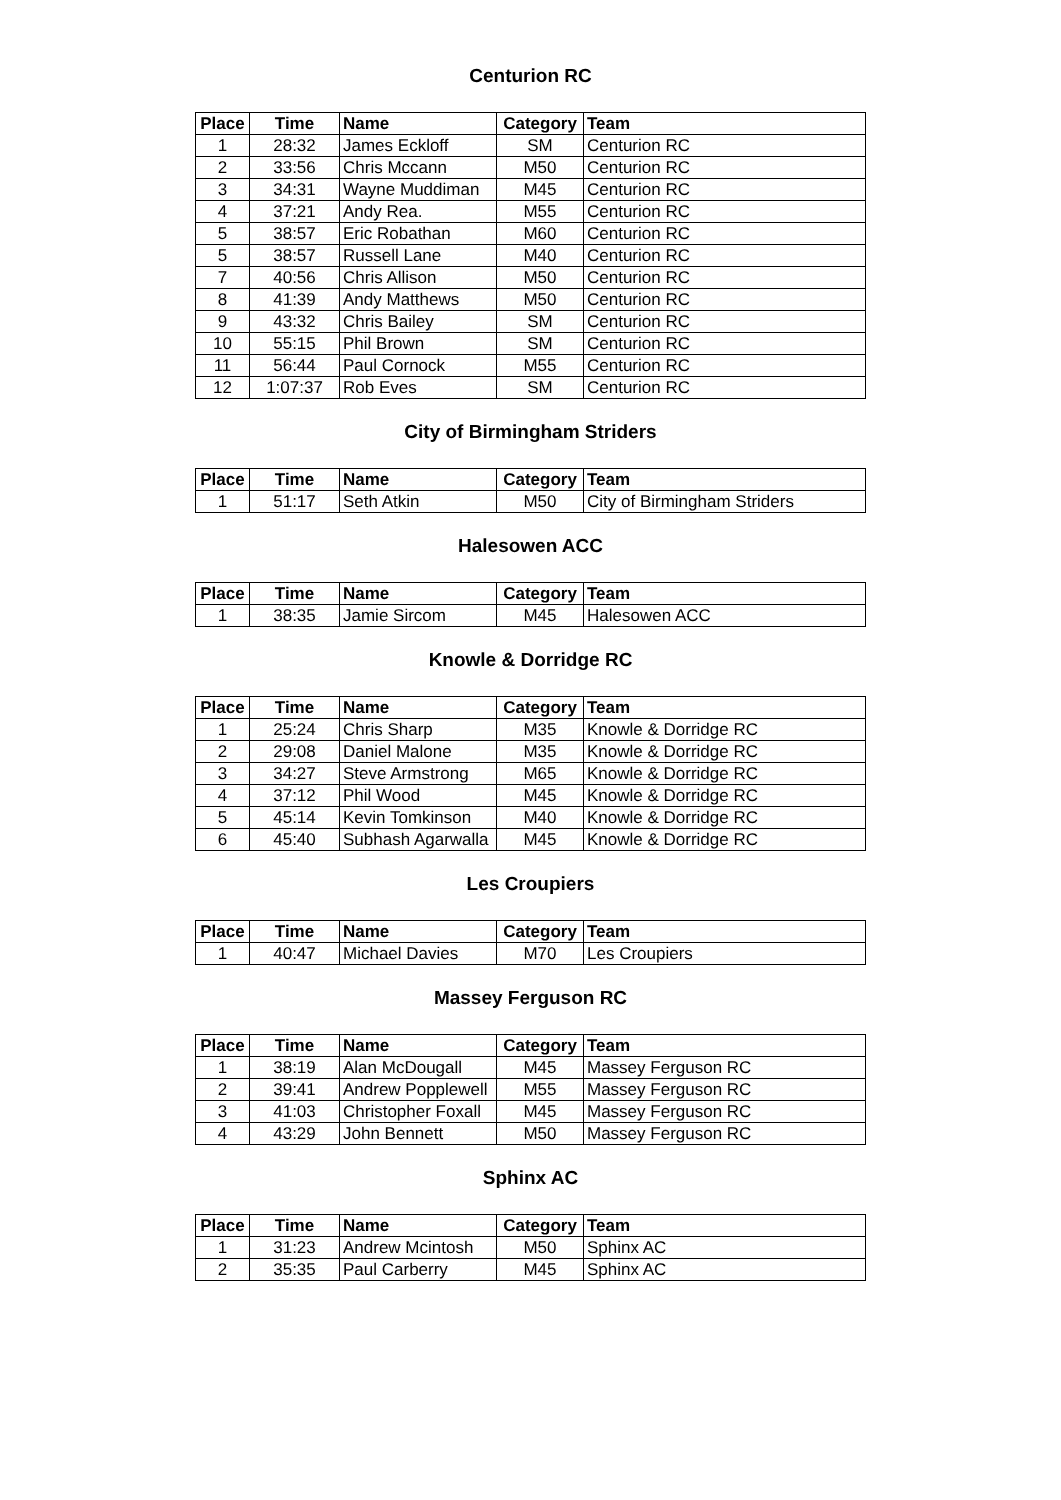Centurion RC
| Place | Time | Name | Category | Team |
| --- | --- | --- | --- | --- |
| 1 | 28:32 | James Eckloff | SM | Centurion RC |
| 2 | 33:56 | Chris Mccann | M50 | Centurion RC |
| 3 | 34:31 | Wayne Muddiman | M45 | Centurion RC |
| 4 | 37:21 | Andy Rea. | M55 | Centurion RC |
| 5 | 38:57 | Eric Robathan | M60 | Centurion RC |
| 5 | 38:57 | Russell Lane | M40 | Centurion RC |
| 7 | 40:56 | Chris Allison | M50 | Centurion RC |
| 8 | 41:39 | Andy Matthews | M50 | Centurion RC |
| 9 | 43:32 | Chris Bailey | SM | Centurion RC |
| 10 | 55:15 | Phil Brown | SM | Centurion RC |
| 11 | 56:44 | Paul Cornock | M55 | Centurion RC |
| 12 | 1:07:37 | Rob Eves | SM | Centurion RC |
City of Birmingham Striders
| Place | Time | Name | Category | Team |
| --- | --- | --- | --- | --- |
| 1 | 51:17 | Seth Atkin | M50 | City of Birmingham Striders |
Halesowen ACC
| Place | Time | Name | Category | Team |
| --- | --- | --- | --- | --- |
| 1 | 38:35 | Jamie Sircom | M45 | Halesowen ACC |
Knowle & Dorridge RC
| Place | Time | Name | Category | Team |
| --- | --- | --- | --- | --- |
| 1 | 25:24 | Chris Sharp | M35 | Knowle & Dorridge RC |
| 2 | 29:08 | Daniel Malone | M35 | Knowle & Dorridge RC |
| 3 | 34:27 | Steve Armstrong | M65 | Knowle & Dorridge RC |
| 4 | 37:12 | Phil Wood | M45 | Knowle & Dorridge RC |
| 5 | 45:14 | Kevin Tomkinson | M40 | Knowle & Dorridge RC |
| 6 | 45:40 | Subhash Agarwalla | M45 | Knowle & Dorridge RC |
Les Croupiers
| Place | Time | Name | Category | Team |
| --- | --- | --- | --- | --- |
| 1 | 40:47 | Michael Davies | M70 | Les Croupiers |
Massey Ferguson RC
| Place | Time | Name | Category | Team |
| --- | --- | --- | --- | --- |
| 1 | 38:19 | Alan McDougall | M45 | Massey Ferguson RC |
| 2 | 39:41 | Andrew Popplewell | M55 | Massey Ferguson RC |
| 3 | 41:03 | Christopher Foxall | M45 | Massey Ferguson RC |
| 4 | 43:29 | John Bennett | M50 | Massey Ferguson RC |
Sphinx AC
| Place | Time | Name | Category | Team |
| --- | --- | --- | --- | --- |
| 1 | 31:23 | Andrew Mcintosh | M50 | Sphinx AC |
| 2 | 35:35 | Paul Carberry | M45 | Sphinx AC |